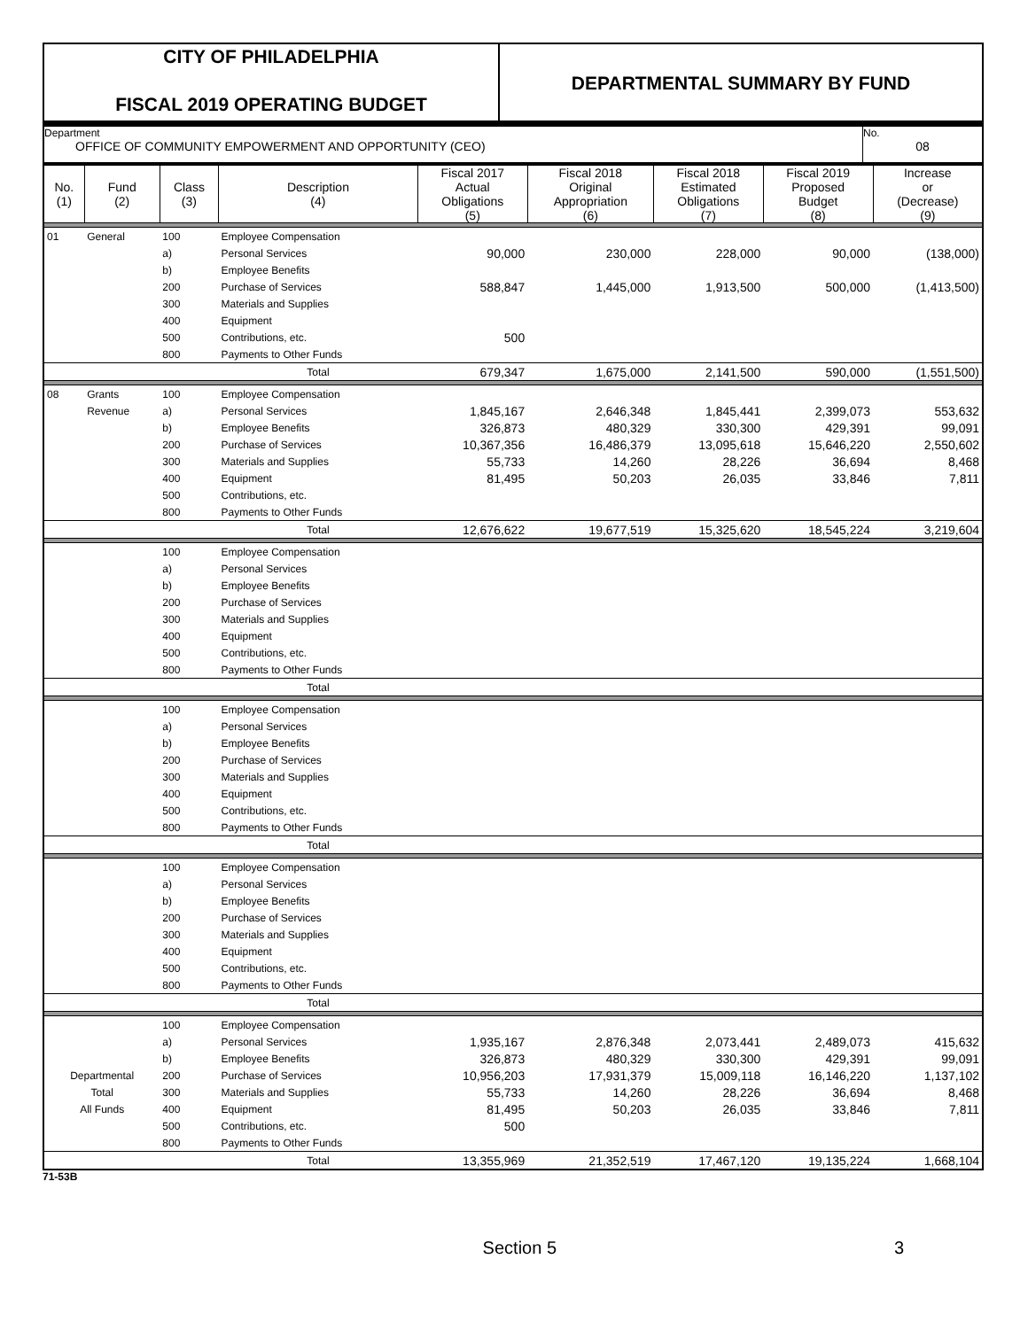CITY OF PHILADELPHIA
FISCAL 2019 OPERATING BUDGET
DEPARTMENTAL SUMMARY BY FUND
Department
OFFICE OF COMMUNITY EMPOWERMENT AND OPPORTUNITY (CEO)
No.
08
| No. (1) | Fund (2) | Class (3) | Description (4) | Fiscal 2017 Actual Obligations (5) | Fiscal 2018 Original Appropriation (6) | Fiscal 2018 Estimated Obligations (7) | Fiscal 2019 Proposed Budget (8) | Increase or (Decrease) (9) |
| --- | --- | --- | --- | --- | --- | --- | --- | --- |
| 01 | General | 100 | Employee Compensation | | | | | |
| | | a) | Personal Services | 90,000 | 230,000 | 228,000 | 90,000 | (138,000) |
| | | b) | Employee Benefits | | | | | |
| | | 200 | Purchase of Services | 588,847 | 1,445,000 | 1,913,500 | 500,000 | (1,413,500) |
| | | 300 | Materials and Supplies | | | | | |
| | | 400 | Equipment | | | | | |
| | | 500 | Contributions, etc. | 500 | | | | |
| | | 800 | Payments to Other Funds | | | | | |
| | | | Total | 679,347 | 1,675,000 | 2,141,500 | 590,000 | (1,551,500) |
| 08 | Grants | 100 | Employee Compensation | | | | | |
| | Revenue | a) | Personal Services | 1,845,167 | 2,646,348 | 1,845,441 | 2,399,073 | 553,632 |
| | | b) | Employee Benefits | 326,873 | 480,329 | 330,300 | 429,391 | 99,091 |
| | | 200 | Purchase of Services | 10,367,356 | 16,486,379 | 13,095,618 | 15,646,220 | 2,550,602 |
| | | 300 | Materials and Supplies | 55,733 | 14,260 | 28,226 | 36,694 | 8,468 |
| | | 400 | Equipment | 81,495 | 50,203 | 26,035 | 33,846 | 7,811 |
| | | 500 | Contributions, etc. | | | | | |
| | | 800 | Payments to Other Funds | | | | | |
| | | | Total | 12,676,622 | 19,677,519 | 15,325,620 | 18,545,224 | 3,219,604 |
| | | 100 | Employee Compensation | | | | | |
| | | a) | Personal Services | | | | | |
| | | b) | Employee Benefits | | | | | |
| | | 200 | Purchase of Services | | | | | |
| | | 300 | Materials and Supplies | | | | | |
| | | 400 | Equipment | | | | | |
| | | 500 | Contributions, etc. | | | | | |
| | | 800 | Payments to Other Funds | | | | | |
| | | | Total | | | | | |
| | | 100 | Employee Compensation | | | | | |
| | | a) | Personal Services | | | | | |
| | | b) | Employee Benefits | | | | | |
| | | 200 | Purchase of Services | | | | | |
| | | 300 | Materials and Supplies | | | | | |
| | | 400 | Equipment | | | | | |
| | | 500 | Contributions, etc. | | | | | |
| | | 800 | Payments to Other Funds | | | | | |
| | | | Total | | | | | |
| | | 100 | Employee Compensation | | | | | |
| | | a) | Personal Services | | | | | |
| | | b) | Employee Benefits | | | | | |
| | | 200 | Purchase of Services | | | | | |
| | | 300 | Materials and Supplies | | | | | |
| | | 400 | Equipment | | | | | |
| | | 500 | Contributions, etc. | | | | | |
| | | 800 | Payments to Other Funds | | | | | |
| | | | Total | | | | | |
| | | 100 | Employee Compensation | | | | | |
| | | a) | Personal Services | 1,935,167 | 2,876,348 | 2,073,441 | 2,489,073 | 415,632 |
| | | b) | Employee Benefits | 326,873 | 480,329 | 330,300 | 429,391 | 99,091 |
| Departmental | | 200 | Purchase of Services | 10,956,203 | 17,931,379 | 15,009,118 | 16,146,220 | 1,137,102 |
| Total | | 300 | Materials and Supplies | 55,733 | 14,260 | 28,226 | 36,694 | 8,468 |
| All Funds | | 400 | Equipment | 81,495 | 50,203 | 26,035 | 33,846 | 7,811 |
| | | 500 | Contributions, etc. | 500 | | | | |
| | | 800 | Payments to Other Funds | | | | | |
| | | | Total | 13,355,969 | 21,352,519 | 17,467,120 | 19,135,224 | 1,668,104 |
71-53B
Section 5 3